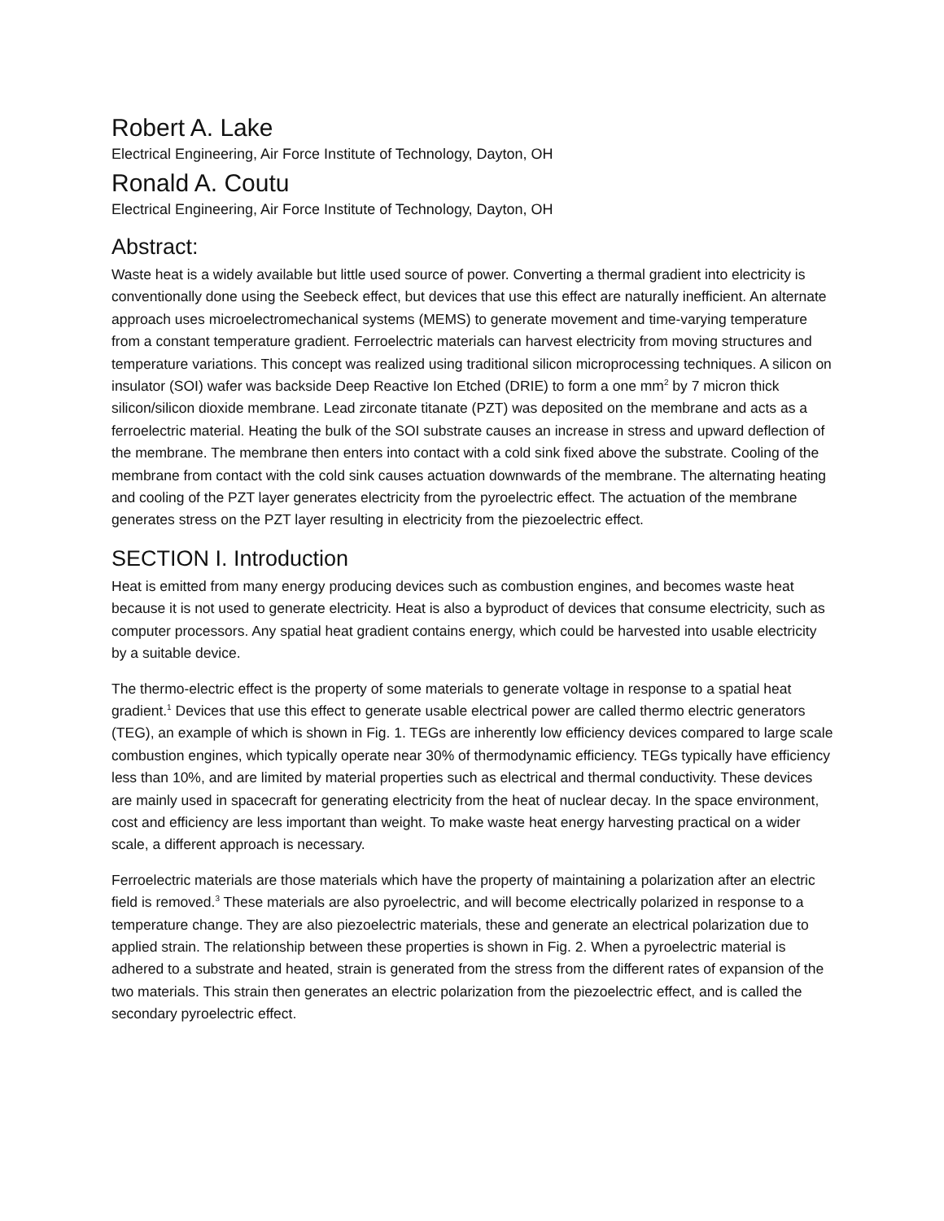Robert A. Lake
Electrical Engineering, Air Force Institute of Technology, Dayton, OH
Ronald A. Coutu
Electrical Engineering, Air Force Institute of Technology, Dayton, OH
Abstract:
Waste heat is a widely available but little used source of power. Converting a thermal gradient into electricity is conventionally done using the Seebeck effect, but devices that use this effect are naturally inefficient. An alternate approach uses microelectromechanical systems (MEMS) to generate movement and time-varying temperature from a constant temperature gradient. Ferroelectric materials can harvest electricity from moving structures and temperature variations. This concept was realized using traditional silicon microprocessing techniques. A silicon on insulator (SOI) wafer was backside Deep Reactive Ion Etched (DRIE) to form a one mm<sup>2</sup> by 7 micron thick silicon/silicon dioxide membrane. Lead zirconate titanate (PZT) was deposited on the membrane and acts as a ferroelectric material. Heating the bulk of the SOI substrate causes an increase in stress and upward deflection of the membrane. The membrane then enters into contact with a cold sink fixed above the substrate. Cooling of the membrane from contact with the cold sink causes actuation downwards of the membrane. The alternating heating and cooling of the PZT layer generates electricity from the pyroelectric effect. The actuation of the membrane generates stress on the PZT layer resulting in electricity from the piezoelectric effect.
SECTION I. Introduction
Heat is emitted from many energy producing devices such as combustion engines, and becomes waste heat because it is not used to generate electricity. Heat is also a byproduct of devices that consume electricity, such as computer processors. Any spatial heat gradient contains energy, which could be harvested into usable electricity by a suitable device.
The thermo-electric effect is the property of some materials to generate voltage in response to a spatial heat gradient.<sup>1</sup> Devices that use this effect to generate usable electrical power are called thermo electric generators (TEG), an example of which is shown in Fig. 1. TEGs are inherently low efficiency devices compared to large scale combustion engines, which typically operate near 30% of thermodynamic efficiency. TEGs typically have efficiency less than 10%, and are limited by material properties such as electrical and thermal conductivity. These devices are mainly used in spacecraft for generating electricity from the heat of nuclear decay. In the space environment, cost and efficiency are less important than weight. To make waste heat energy harvesting practical on a wider scale, a different approach is necessary.
Ferroelectric materials are those materials which have the property of maintaining a polarization after an electric field is removed.<sup>3</sup> These materials are also pyroelectric, and will become electrically polarized in response to a temperature change. They are also piezoelectric materials, these and generate an electrical polarization due to applied strain. The relationship between these properties is shown in Fig. 2. When a pyroelectric material is adhered to a substrate and heated, strain is generated from the stress from the different rates of expansion of the two materials. This strain then generates an electric polarization from the piezoelectric effect, and is called the secondary pyroelectric effect.